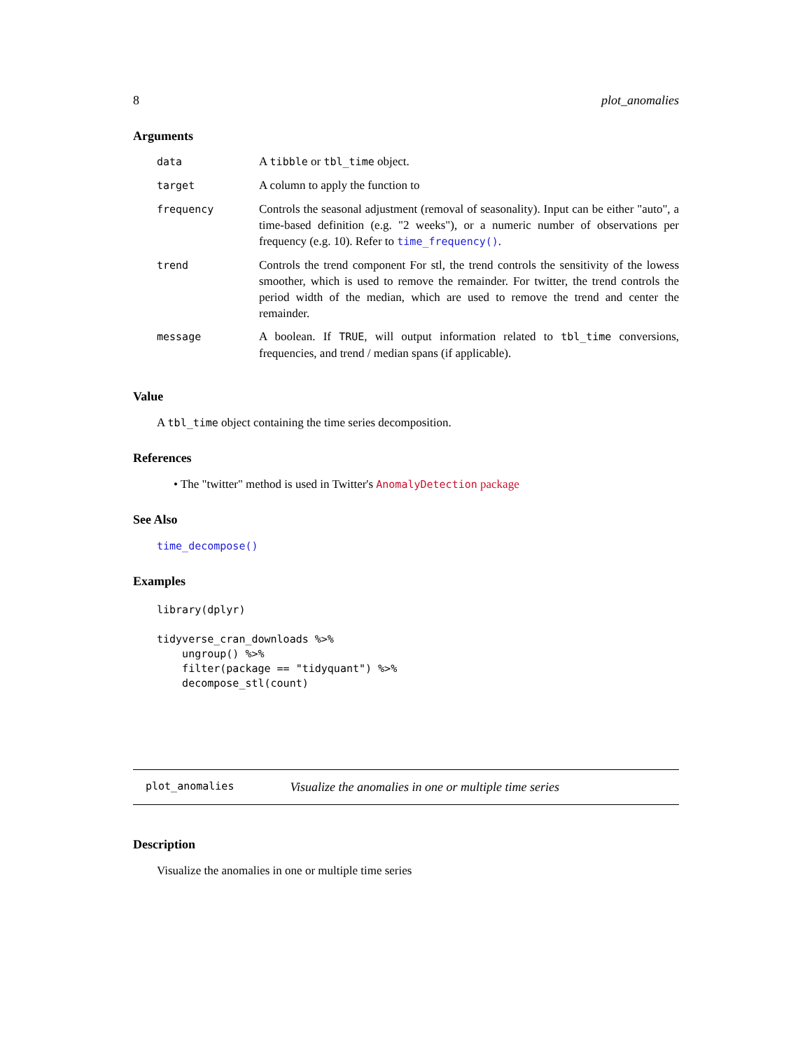8 plot_anomalies
Arguments
| data | A tibble or tbl_time object. |
| target | A column to apply the function to |
| frequency | Controls the seasonal adjustment (removal of seasonality). Input can be either "auto", a time-based definition (e.g. "2 weeks"), or a numeric number of observations per frequency (e.g. 10). Refer to time_frequency() . |
| trend | Controls the trend component For stl, the trend controls the sensitivity of the lowess smoother, which is used to remove the remainder. For twitter, the trend controls the period width of the median, which are used to remove the trend and center the remainder. |
| message | A boolean. If TRUE , will output information related to tbl_time conversions, frequencies, and trend / median spans (if applicable). |
Value
A tbl_time object containing the time series decomposition.
References
• The "twitter" method is used in Twitter's AnomalyDetection package
See Also
time_decompose()
Examples
library(dplyr)

tidyverse_cran_downloads %>%
    ungroup() %>%
    filter(package == "tidyquant") %>%
    decompose_stl(count)
plot_anomalies Visualize the anomalies in one or multiple time series
Description
Visualize the anomalies in one or multiple time series